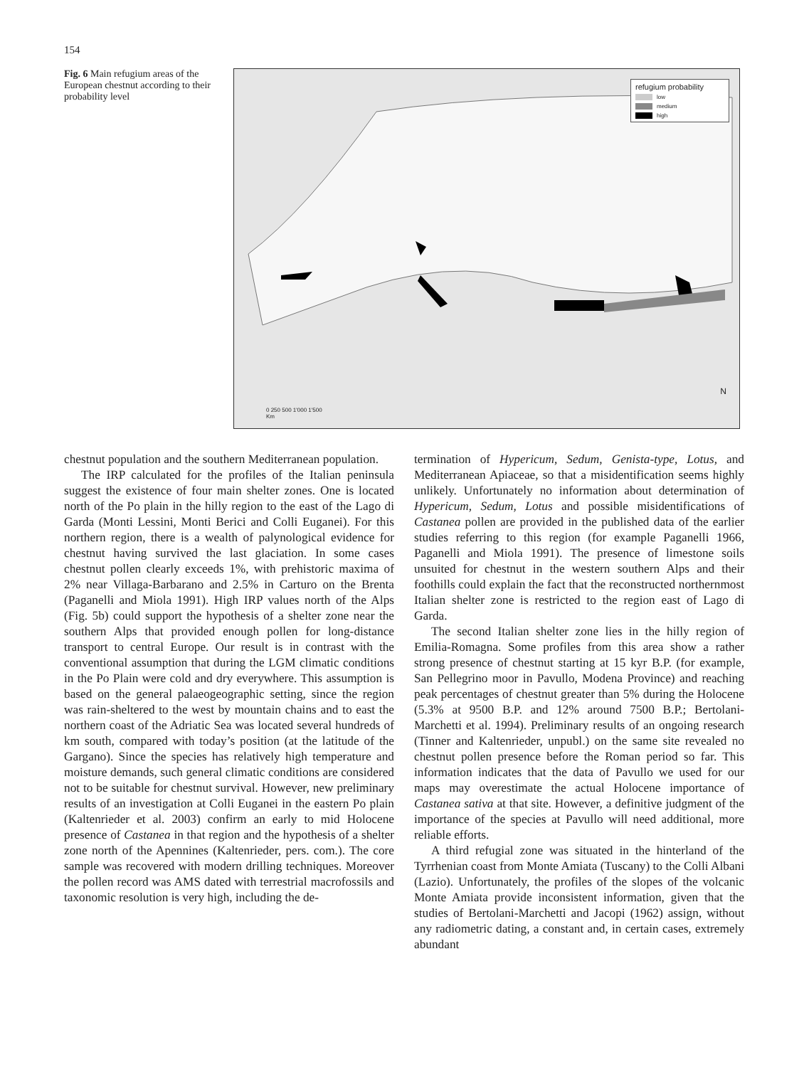154
Fig. 6 Main refugium areas of the European chestnut according to their probability level
refugium probability
low
medium
high
0 250 500 1'000 1'500
Km
N
chestnut population and the southern Mediterranean population.
The IRP calculated for the profiles of the Italian peninsula suggest the existence of four main shelter zones. One is located north of the Po plain in the hilly region to the east of the Lago di Garda (Monti Lessini, Monti Berici and Colli Euganei). For this northern region, there is a wealth of palynological evidence for chestnut having survived the last glaciation. In some cases chestnut pollen clearly exceeds 1%, with prehistoric maxima of 2% near Villaga-Barbarano and 2.5% in Carturo on the Brenta (Paganelli and Miola 1991). High IRP values north of the Alps (Fig. 5b) could support the hypothesis of a shelter zone near the southern Alps that provided enough pollen for long-distance transport to central Europe. Our result is in contrast with the conventional assumption that during the LGM climatic conditions in the Po Plain were cold and dry everywhere. This assumption is based on the general palaeogeographic setting, since the region was rain-sheltered to the west by mountain chains and to east the northern coast of the Adriatic Sea was located several hundreds of km south, compared with today’s position (at the latitude of the Gargano). Since the species has relatively high temperature and moisture demands, such general climatic conditions are considered not to be suitable for chestnut survival. However, new preliminary results of an investigation at Colli Euganei in the eastern Po plain (Kaltenrieder et al. 2003) confirm an early to mid Holocene presence of Castanea in that region and the hypothesis of a shelter zone north of the Apennines (Kaltenrieder, pers. com.). The core sample was recovered with modern drilling techniques. Moreover the pollen record was AMS dated with terrestrial macrofossils and taxonomic resolution is very high, including the de-
termination of Hypericum, Sedum, Genista-type, Lotus, and Mediterranean Apiaceae, so that a misidentification seems highly unlikely. Unfortunately no information about determination of Hypericum, Sedum, Lotus and possible misidentifications of Castanea pollen are provided in the published data of the earlier studies referring to this region (for example Paganelli 1966, Paganelli and Miola 1991). The presence of limestone soils unsuited for chestnut in the western southern Alps and their foothills could explain the fact that the reconstructed northernmost Italian shelter zone is restricted to the region east of Lago di Garda.
The second Italian shelter zone lies in the hilly region of Emilia-Romagna. Some profiles from this area show a rather strong presence of chestnut starting at 15 kyr B.P. (for example, San Pellegrino moor in Pavullo, Modena Province) and reaching peak percentages of chestnut greater than 5% during the Holocene (5.3% at 9500 B.P. and 12% around 7500 B.P.; Bertolani-Marchetti et al. 1994). Preliminary results of an ongoing research (Tinner and Kaltenrieder, unpubl.) on the same site revealed no chestnut pollen presence before the Roman period so far. This information indicates that the data of Pavullo we used for our maps may overestimate the actual Holocene importance of Castanea sativa at that site. However, a definitive judgment of the importance of the species at Pavullo will need additional, more reliable efforts.
A third refugial zone was situated in the hinterland of the Tyrrhenian coast from Monte Amiata (Tuscany) to the Colli Albani (Lazio). Unfortunately, the profiles of the slopes of the volcanic Monte Amiata provide inconsistent information, given that the studies of Bertolani-Marchetti and Jacopi (1962) assign, without any radiometric dating, a constant and, in certain cases, extremely abundant